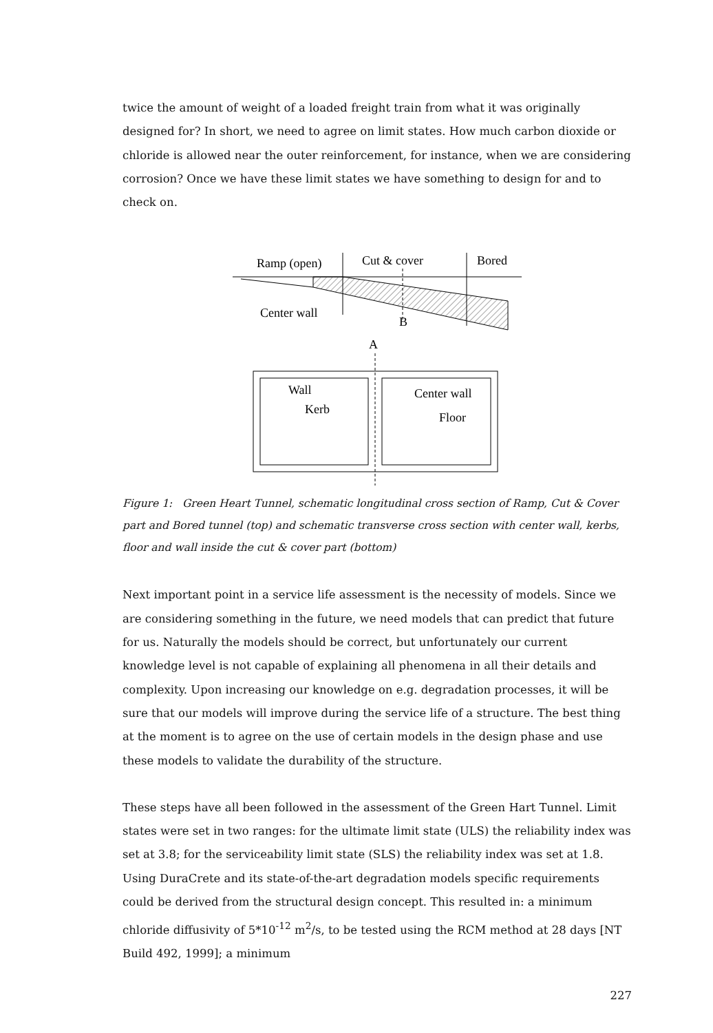twice the amount of weight of a loaded freight train from what it was originally designed for? In short, we need to agree on limit states. How much carbon dioxide or chloride is allowed near the outer reinforcement, for instance, when we are considering corrosion? Once we have these limit states we have something to design for and to check on.
Ramp (open)
Cut & cover
Bored
Center wall
B
A
Wall
Kerb
Center wall
Floor
Figure 1: Green Heart Tunnel, schematic longitudinal cross section of Ramp, Cut & Cover part and Bored tunnel (top) and schematic transverse cross section with center wall, kerbs, floor and wall inside the cut & cover part (bottom)
Next important point in a service life assessment is the necessity of models. Since we are considering something in the future, we need models that can predict that future for us. Naturally the models should be correct, but unfortunately our current knowledge level is not capable of explaining all phenomena in all their details and complexity. Upon increasing our knowledge on e.g. degradation processes, it will be sure that our models will improve during the service life of a structure. The best thing at the moment is to agree on the use of certain models in the design phase and use these models to validate the durability of the structure.
These steps have all been followed in the assessment of the Green Hart Tunnel. Limit states were set in two ranges: for the ultimate limit state (ULS) the reliability index was set at 3.8; for the serviceability limit state (SLS) the reliability index was set at 1.8. Using DuraCrete and its state-of-the-art degradation models specific requirements could be derived from the structural design concept. This resulted in: a minimum chloride diffusivity of 5*10<sup>-12</sup> m<sup>2</sup>/s, to be tested using the RCM method at 28 days [NT Build 492, 1999]; a minimum
227